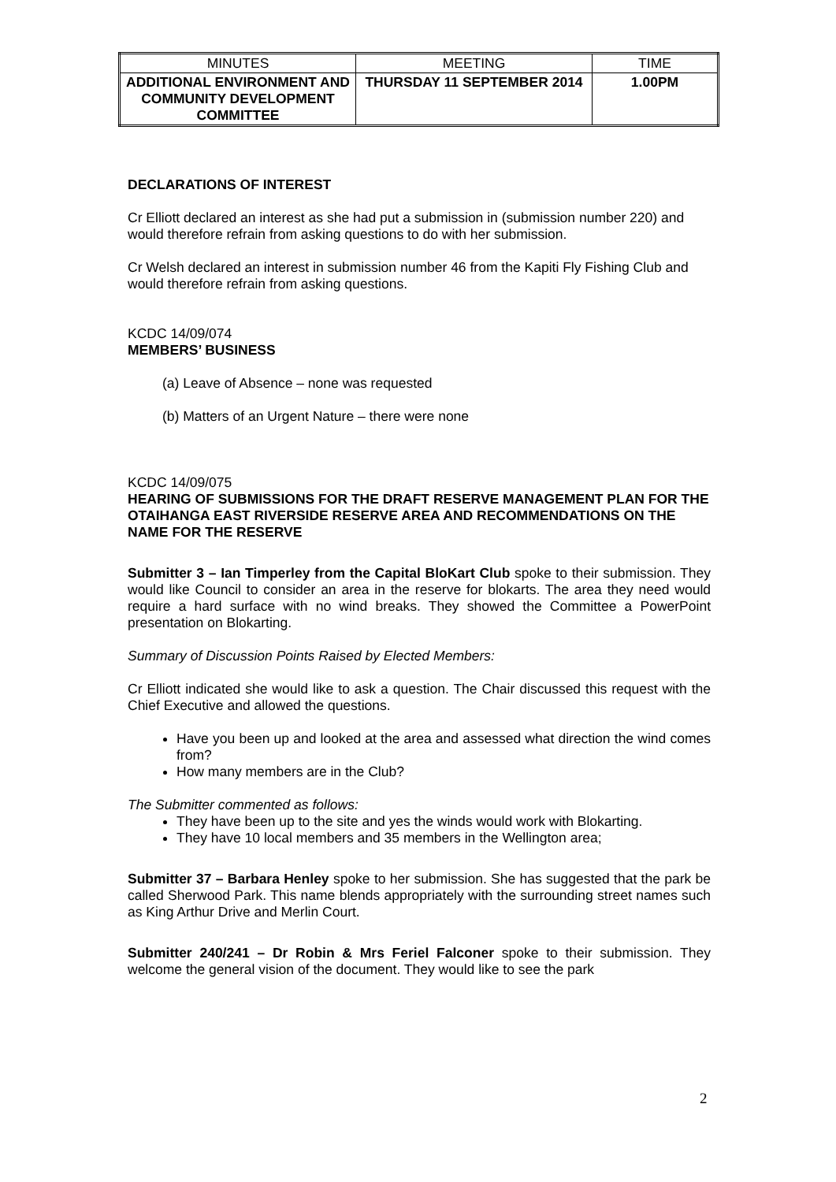| MINUTES | MEETING | TIME |
| ADDITIONAL ENVIRONMENT AND COMMUNITY DEVELOPMENT COMMITTEE | THURSDAY 11 SEPTEMBER 2014 | 1.00PM |
DECLARATIONS OF INTEREST
Cr Elliott declared an interest as she had put a submission in (submission number 220) and would therefore refrain from asking questions to do with her submission.
Cr Welsh declared an interest in submission number 46 from the Kapiti Fly Fishing Club and would therefore refrain from asking questions.
KCDC 14/09/074
MEMBERS’ BUSINESS
(a) Leave of Absence – none was requested
(b) Matters of an Urgent Nature – there were none
KCDC 14/09/075
HEARING OF SUBMISSIONS FOR THE DRAFT RESERVE MANAGEMENT PLAN FOR THE OTAIHANGA EAST RIVERSIDE RESERVE AREA AND RECOMMENDATIONS ON THE NAME FOR THE RESERVE
Submitter 3 – Ian Timperley from the Capital BloKart Club spoke to their submission. They would like Council to consider an area in the reserve for blokarts. The area they need would require a hard surface with no wind breaks. They showed the Committee a PowerPoint presentation on Blokarting.
Summary of Discussion Points Raised by Elected Members:
Cr Elliott indicated she would like to ask a question. The Chair discussed this request with the Chief Executive and allowed the questions.
Have you been up and looked at the area and assessed what direction the wind comes from?
How many members are in the Club?
The Submitter commented as follows:
They have been up to the site and yes the winds would work with Blokarting.
They have 10 local members and 35 members in the Wellington area;
Submitter 37 – Barbara Henley spoke to her submission. She has suggested that the park be called Sherwood Park. This name blends appropriately with the surrounding street names such as King Arthur Drive and Merlin Court.
Submitter 240/241 – Dr Robin & Mrs Feriel Falconer spoke to their submission. They welcome the general vision of the document. They would like to see the park
2